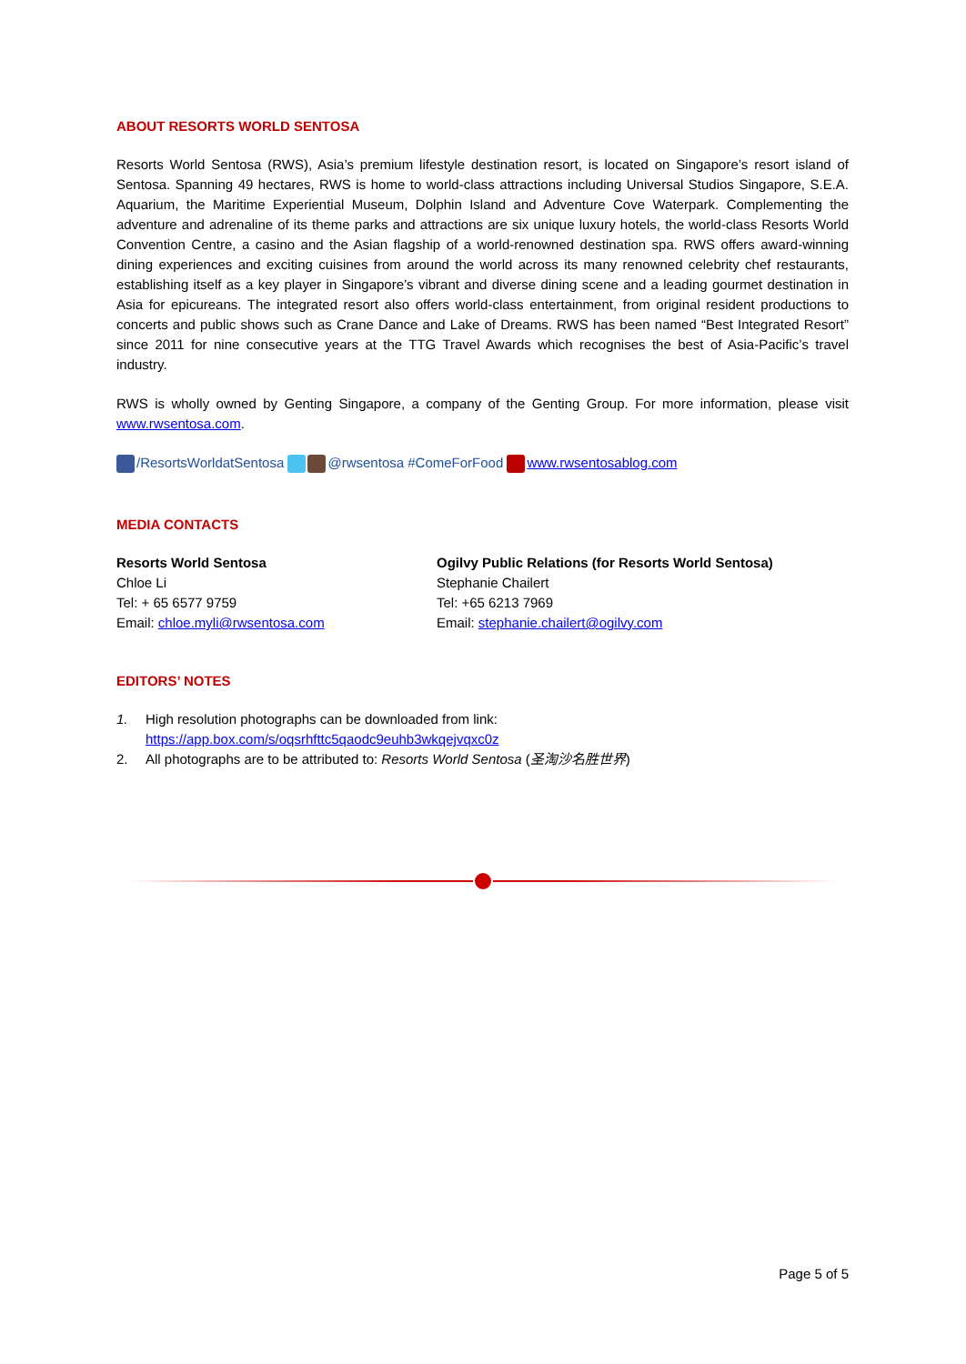ABOUT RESORTS WORLD SENTOSA
Resorts World Sentosa (RWS), Asia’s premium lifestyle destination resort, is located on Singapore’s resort island of Sentosa. Spanning 49 hectares, RWS is home to world-class attractions including Universal Studios Singapore, S.E.A. Aquarium, the Maritime Experiential Museum, Dolphin Island and Adventure Cove Waterpark. Complementing the adventure and adrenaline of its theme parks and attractions are six unique luxury hotels, the world-class Resorts World Convention Centre, a casino and the Asian flagship of a world-renowned destination spa. RWS offers award-winning dining experiences and exciting cuisines from around the world across its many renowned celebrity chef restaurants, establishing itself as a key player in Singapore’s vibrant and diverse dining scene and a leading gourmet destination in Asia for epicureans. The integrated resort also offers world-class entertainment, from original resident productions to concerts and public shows such as Crane Dance and Lake of Dreams. RWS has been named “Best Integrated Resort” since 2011 for nine consecutive years at the TTG Travel Awards which recognises the best of Asia-Pacific’s travel industry.
RWS is wholly owned by Genting Singapore, a company of the Genting Group. For more information, please visit www.rwsentosa.com.
/ResortsWorldatSentosa @rwsentosa #ComeForFood www.rwsentosablog.com
MEDIA CONTACTS
Resorts World Sentosa
Chloe Li
Tel: + 65 6577 9759
Email: chloe.myli@rwsentosa.com
Ogilvy Public Relations (for Resorts World Sentosa)
Stephanie Chailert
Tel: +65 6213 7969
Email: stephanie.chailert@ogilvy.com
EDITORS’ NOTES
1. High resolution photographs can be downloaded from link:
https://app.box.com/s/oqsrhfttc5qaodc9euhb3wkqejvqxc0z
2. All photographs are to be attributed to: Resorts World Sentosa (圣淘沙名胜世界)
Page 5 of 5